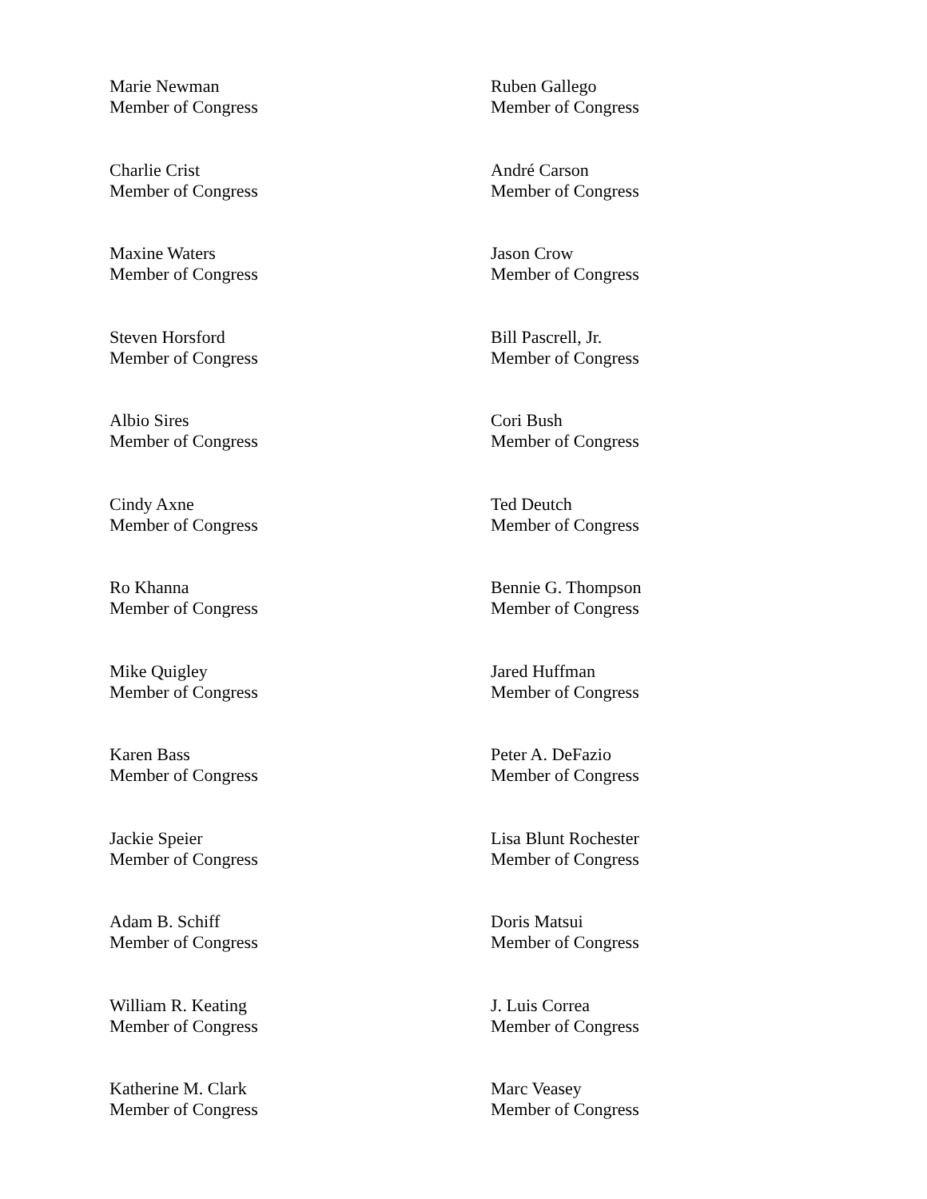Marie Newman
Member of Congress
Ruben Gallego
Member of Congress
Charlie Crist
Member of Congress
André Carson
Member of Congress
Maxine Waters
Member of Congress
Jason Crow
Member of Congress
Steven Horsford
Member of Congress
Bill Pascrell, Jr.
Member of Congress
Albio Sires
Member of Congress
Cori Bush
Member of Congress
Cindy Axne
Member of Congress
Ted Deutch
Member of Congress
Ro Khanna
Member of Congress
Bennie G. Thompson
Member of Congress
Mike Quigley
Member of Congress
Jared Huffman
Member of Congress
Karen Bass
Member of Congress
Peter A. DeFazio
Member of Congress
Jackie Speier
Member of Congress
Lisa Blunt Rochester
Member of Congress
Adam B. Schiff
Member of Congress
Doris Matsui
Member of Congress
William R. Keating
Member of Congress
J. Luis Correa
Member of Congress
Katherine M. Clark
Member of Congress
Marc Veasey
Member of Congress